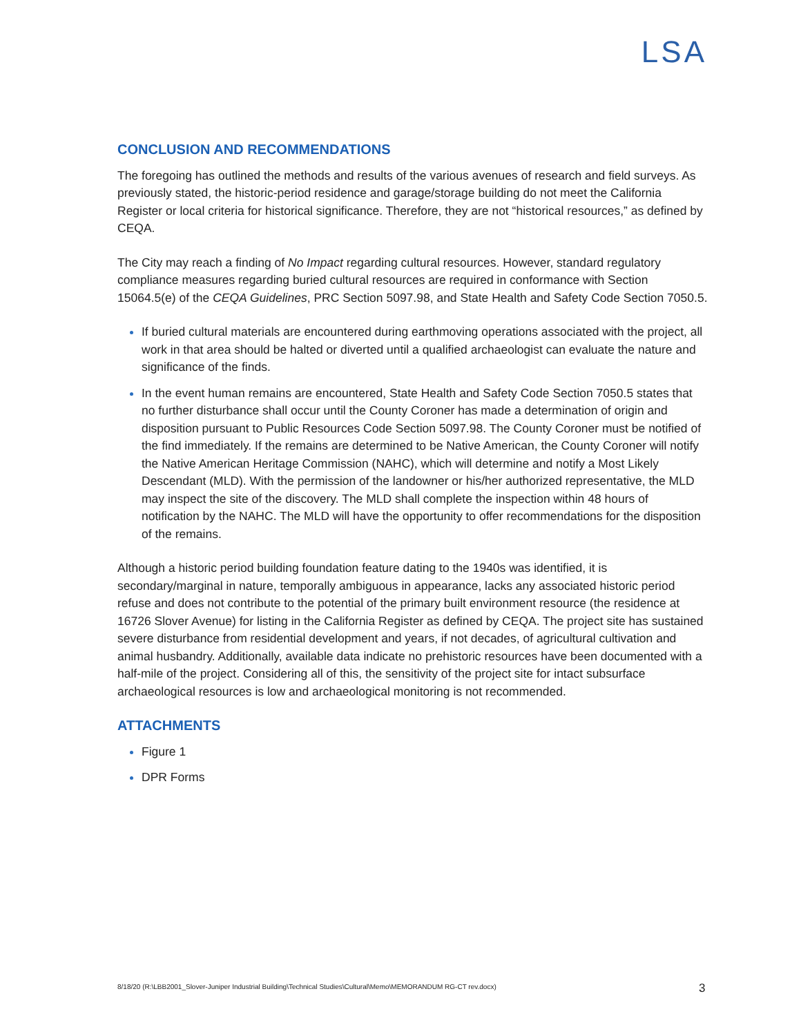LSA
CONCLUSION AND RECOMMENDATIONS
The foregoing has outlined the methods and results of the various avenues of research and field surveys. As previously stated, the historic-period residence and garage/storage building do not meet the California Register or local criteria for historical significance. Therefore, they are not “historical resources,” as defined by CEQA.
The City may reach a finding of No Impact regarding cultural resources. However, standard regulatory compliance measures regarding buried cultural resources are required in conformance with Section 15064.5(e) of the CEQA Guidelines, PRC Section 5097.98, and State Health and Safety Code Section 7050.5.
If buried cultural materials are encountered during earthmoving operations associated with the project, all work in that area should be halted or diverted until a qualified archaeologist can evaluate the nature and significance of the finds.
In the event human remains are encountered, State Health and Safety Code Section 7050.5 states that no further disturbance shall occur until the County Coroner has made a determination of origin and disposition pursuant to Public Resources Code Section 5097.98. The County Coroner must be notified of the find immediately. If the remains are determined to be Native American, the County Coroner will notify the Native American Heritage Commission (NAHC), which will determine and notify a Most Likely Descendant (MLD). With the permission of the landowner or his/her authorized representative, the MLD may inspect the site of the discovery. The MLD shall complete the inspection within 48 hours of notification by the NAHC. The MLD will have the opportunity to offer recommendations for the disposition of the remains.
Although a historic period building foundation feature dating to the 1940s was identified, it is secondary/marginal in nature, temporally ambiguous in appearance, lacks any associated historic period refuse and does not contribute to the potential of the primary built environment resource (the residence at 16726 Slover Avenue) for listing in the California Register as defined by CEQA. The project site has sustained severe disturbance from residential development and years, if not decades, of agricultural cultivation and animal husbandry. Additionally, available data indicate no prehistoric resources have been documented with a half-mile of the project. Considering all of this, the sensitivity of the project site for intact subsurface archaeological resources is low and archaeological monitoring is not recommended.
ATTACHMENTS
Figure 1
DPR Forms
8/18/20 (R:\LBB2001_Slover-Juniper Industrial Building\Technical Studies\Cultural\Memo\MEMORANDUM RG-CT rev.docx)
3